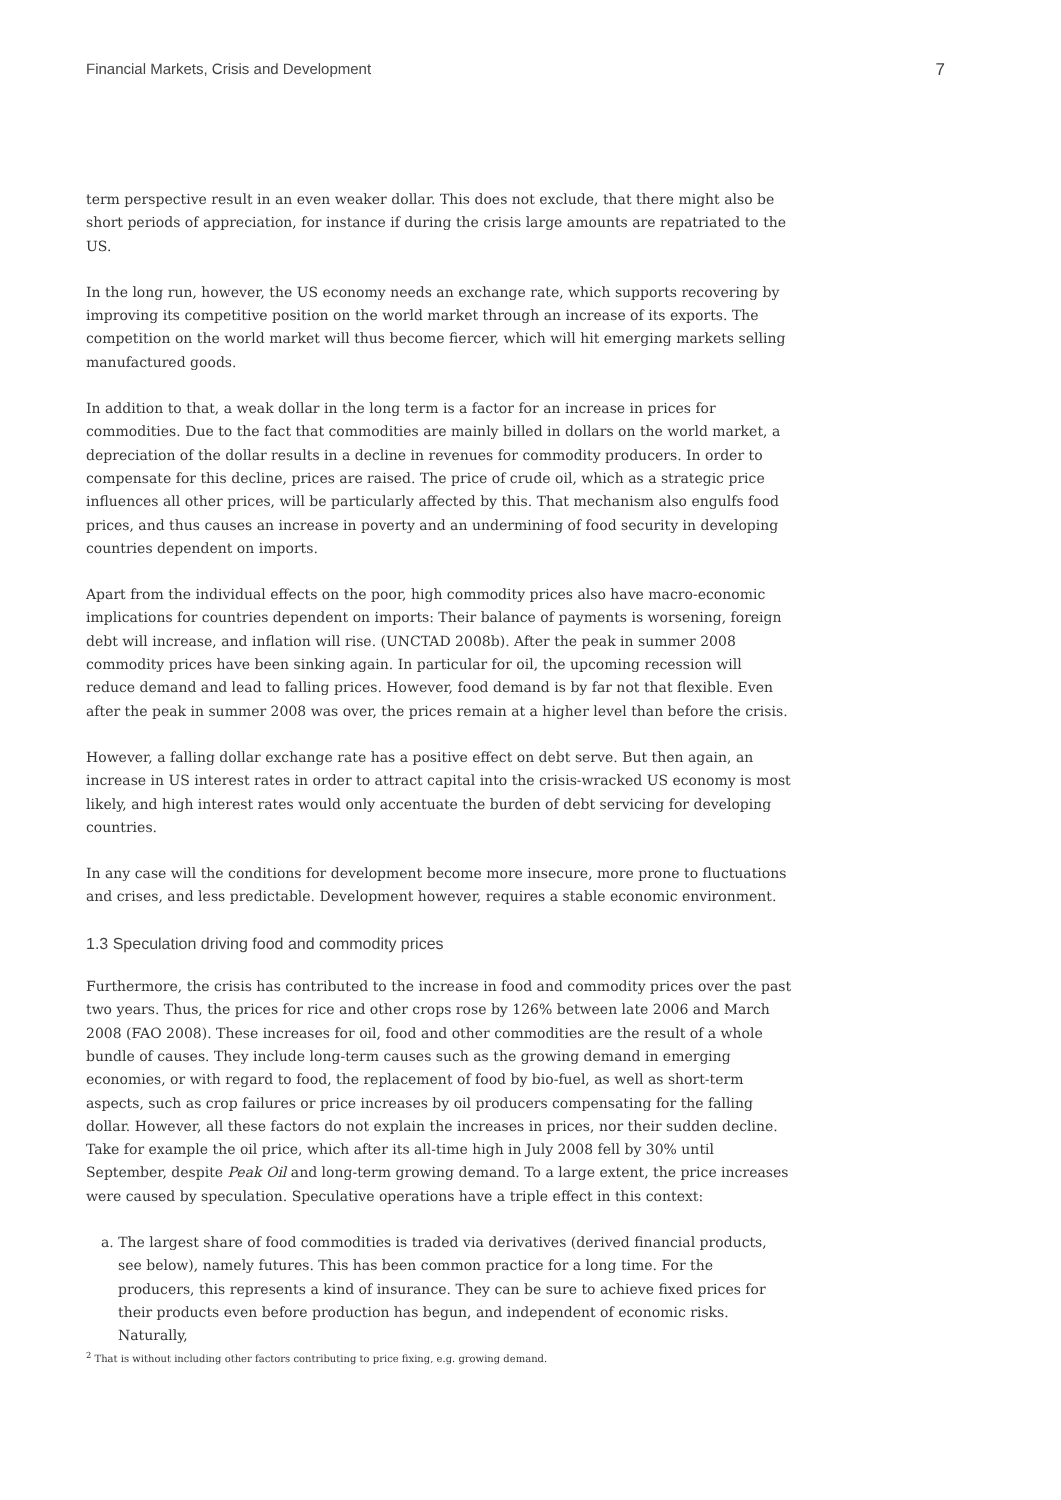Financial Markets, Crisis and Development 7
term perspective result in an even weaker dollar. This does not exclude, that there might also be short periods of appreciation, for instance if during the crisis large amounts are repatriated to the US.
In the long run, however, the US economy needs an exchange rate, which supports recovering by improving its competitive position on the world market through an increase of its exports. The competition on the world market will thus become fiercer, which will hit emerging markets selling manufactured goods.
In addition to that, a weak dollar in the long term is a factor for an increase in prices for commodities. Due to the fact that commodities are mainly billed in dollars on the world market, a depreciation of the dollar results in a decline in revenues for commodity producers. In order to compensate for this decline, prices are raised. The price of crude oil, which as a strategic price influences all other prices, will be particularly affected by this. That mechanism also engulfs food prices, and thus causes an increase in poverty and an undermining of food security in developing countries dependent on imports.
Apart from the individual effects on the poor, high commodity prices also have macro-economic implications for countries dependent on imports: Their balance of payments is worsening, foreign debt will increase, and inflation will rise. (UNCTAD 2008b). After the peak in summer 2008 commodity prices have been sinking again. In particular for oil, the upcoming recession will reduce demand and lead to falling prices. However, food demand is by far not that flexible. Even after the peak in summer 2008 was over, the prices remain at a higher level than before the crisis.
However, a falling dollar exchange rate has a positive effect on debt serve. But then again, an increase in US interest rates in order to attract capital into the crisis-wracked US economy is most likely, and high interest rates would only accentuate the burden of debt servicing for developing countries.
In any case will the conditions for development become more insecure, more prone to fluctuations and crises, and less predictable. Development however, requires a stable economic environment.
1.3 Speculation driving food and commodity prices
Furthermore, the crisis has contributed to the increase in food and commodity prices over the past two years. Thus, the prices for rice and other crops rose by 126% between late 2006 and March 2008 (FAO 2008). These increases for oil, food and other commodities are the result of a whole bundle of causes. They include long-term causes such as the growing demand in emerging economies, or with regard to food, the replacement of food by bio-fuel, as well as short-term aspects, such as crop failures or price increases by oil producers compensating for the falling dollar. However, all these factors do not explain the increases in prices, nor their sudden decline. Take for example the oil price, which after its all-time high in July 2008 fell by 30% until September, despite Peak Oil and long-term growing demand. To a large extent, the price increases were caused by speculation. Speculative operations have a triple effect in this context:
a. The largest share of food commodities is traded via derivatives (derived financial products, see below), namely futures. This has been common practice for a long time. For the producers, this represents a kind of insurance. They can be sure to achieve fixed prices for their products even before production has begun, and independent of economic risks. Naturally,
<sup>2</sup> That is without including other factors contributing to price fixing, e.g. growing demand.